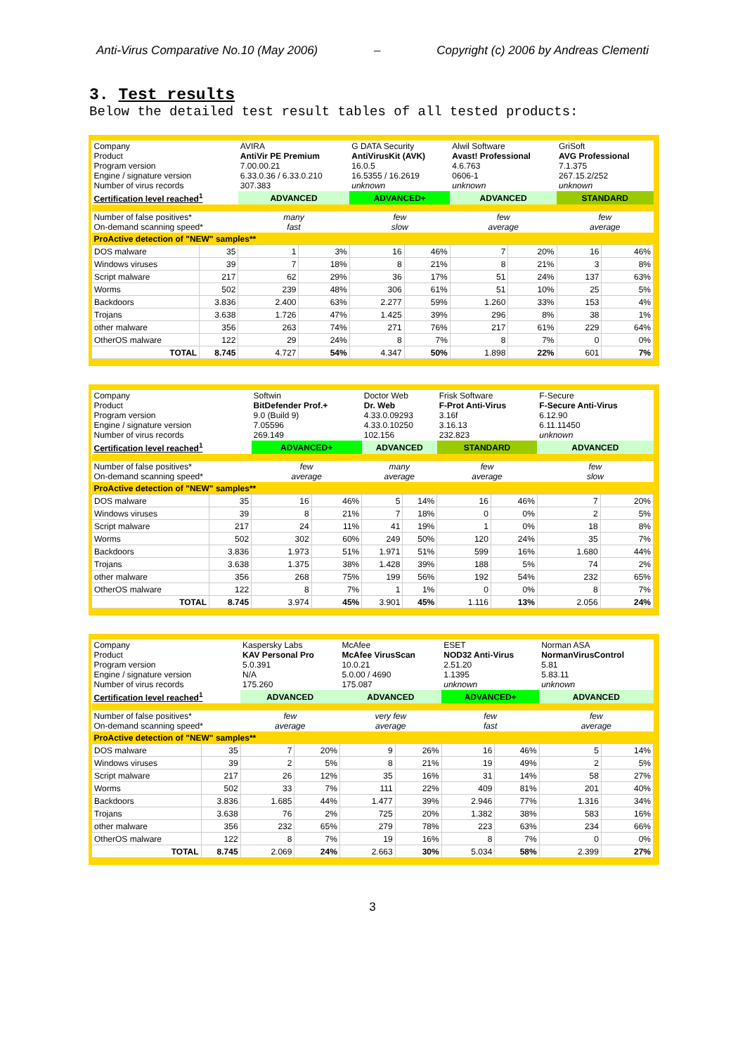Anti-Virus Comparative No.10 (May 2006) – Copyright (c) 2006 by Andreas Clementi
3. Test results
Below the detailed test result tables of all tested products:
| Company Product Program version Engine / signature version Number of virus records | | AVIRA AntiVir PE Premium 7.00.00.21 6.33.0.36 / 6.33.0.210 307.383 | | G DATA Security AntiVirusKit (AVK) 16.0.5 16.5355 / 16.2619 unknown | | Alwil Software Avast! Professional 4.6.763 0606-1 unknown | | GriSoft AVG Professional 7.1.375 267.15.2/252 unknown | |
| Certification level reached<sup>1</sup> | | ADVANCED | | ADVANCED+ | | ADVANCED | | STANDARD | |
| Number of false positives* On-demand scanning speed* | | many fast | | few slow | | few average | | few average | |
| ProActive detection of "NEW" samples** | | | | | | | | | |
| DOS malware | 35 | 1 | 3% | 16 | 46% | 7 | 20% | 16 | 46% |
| Windows viruses | 39 | 7 | 18% | 8 | 21% | 8 | 21% | 3 | 8% |
| Script malware | 217 | 62 | 29% | 36 | 17% | 51 | 24% | 137 | 63% |
| Worms | 502 | 239 | 48% | 306 | 61% | 51 | 10% | 25 | 5% |
| Backdoors | 3.836 | 2.400 | 63% | 2.277 | 59% | 1.260 | 33% | 153 | 4% |
| Trojans | 3.638 | 1.726 | 47% | 1.425 | 39% | 296 | 8% | 38 | 1% |
| other malware | 356 | 263 | 74% | 271 | 76% | 217 | 61% | 229 | 64% |
| OtherOS malware | 122 | 29 | 24% | 8 | 7% | 8 | 7% | 0 | 0% |
| TOTAL | 8.745 | 4.727 | 54% | 4.347 | 50% | 1.898 | 22% | 601 | 7% |
| Company Product Program version Engine / signature version Number of virus records | | Softwin BitDefender Prof.+ 9.0 (Build 9) 7.05596 269.149 | | Doctor Web Dr. Web 4.33.0.09293 4.33.0.10250 102.156 | | Frisk Software F-Prot Anti-Virus 3.16f 3.16.13 232.823 | | F-Secure F-Secure Anti-Virus 6.12.90 6.11.11450 unknown | |
| Certification level reached<sup>1</sup> | | ADVANCED+ | | ADVANCED | | STANDARD | | ADVANCED | |
| Number of false positives* On-demand scanning speed* | | few average | | many average | | few average | | few slow | |
| ProActive detection of "NEW" samples** | | | | | | | | | |
| DOS malware | 35 | 16 | 46% | 5 | 14% | 16 | 46% | 7 | 20% |
| Windows viruses | 39 | 8 | 21% | 7 | 18% | 0 | 0% | 2 | 5% |
| Script malware | 217 | 24 | 11% | 41 | 19% | 1 | 0% | 18 | 8% |
| Worms | 502 | 302 | 60% | 249 | 50% | 120 | 24% | 35 | 7% |
| Backdoors | 3.836 | 1.973 | 51% | 1.971 | 51% | 599 | 16% | 1.680 | 44% |
| Trojans | 3.638 | 1.375 | 38% | 1.428 | 39% | 188 | 5% | 74 | 2% |
| other malware | 356 | 268 | 75% | 199 | 56% | 192 | 54% | 232 | 65% |
| OtherOS malware | 122 | 8 | 7% | 1 | 1% | 0 | 0% | 8 | 7% |
| TOTAL | 8.745 | 3.974 | 45% | 3.901 | 45% | 1.116 | 13% | 2.056 | 24% |
| Company Product Program version Engine / signature version Number of virus records | | Kaspersky Labs KAV Personal Pro 5.0.391 N/A 175.260 | | McAfee McAfee VirusScan 10.0.21 5.0.00 / 4690 175.087 | | ESET NOD32 Anti-Virus 2.51.20 1.1395 unknown | | Norman ASA NormanVirusControl 5.81 5.83.11 unknown | |
| Certification level reached<sup>1</sup> | | ADVANCED | | ADVANCED | | ADVANCED+ | | ADVANCED | |
| Number of false positives* On-demand scanning speed* | | few average | | very few average | | few fast | | few average | |
| ProActive detection of "NEW" samples** | | | | | | | | | |
| DOS malware | 35 | 7 | 20% | 9 | 26% | 16 | 46% | 5 | 14% |
| Windows viruses | 39 | 2 | 5% | 8 | 21% | 19 | 49% | 2 | 5% |
| Script malware | 217 | 26 | 12% | 35 | 16% | 31 | 14% | 58 | 27% |
| Worms | 502 | 33 | 7% | 111 | 22% | 409 | 81% | 201 | 40% |
| Backdoors | 3.836 | 1.685 | 44% | 1.477 | 39% | 2.946 | 77% | 1.316 | 34% |
| Trojans | 3.638 | 76 | 2% | 725 | 20% | 1.382 | 38% | 583 | 16% |
| other malware | 356 | 232 | 65% | 279 | 78% | 223 | 63% | 234 | 66% |
| OtherOS malware | 122 | 8 | 7% | 19 | 16% | 8 | 7% | 0 | 0% |
| TOTAL | 8.745 | 2.069 | 24% | 2.663 | 30% | 5.034 | 58% | 2.399 | 27% |
3